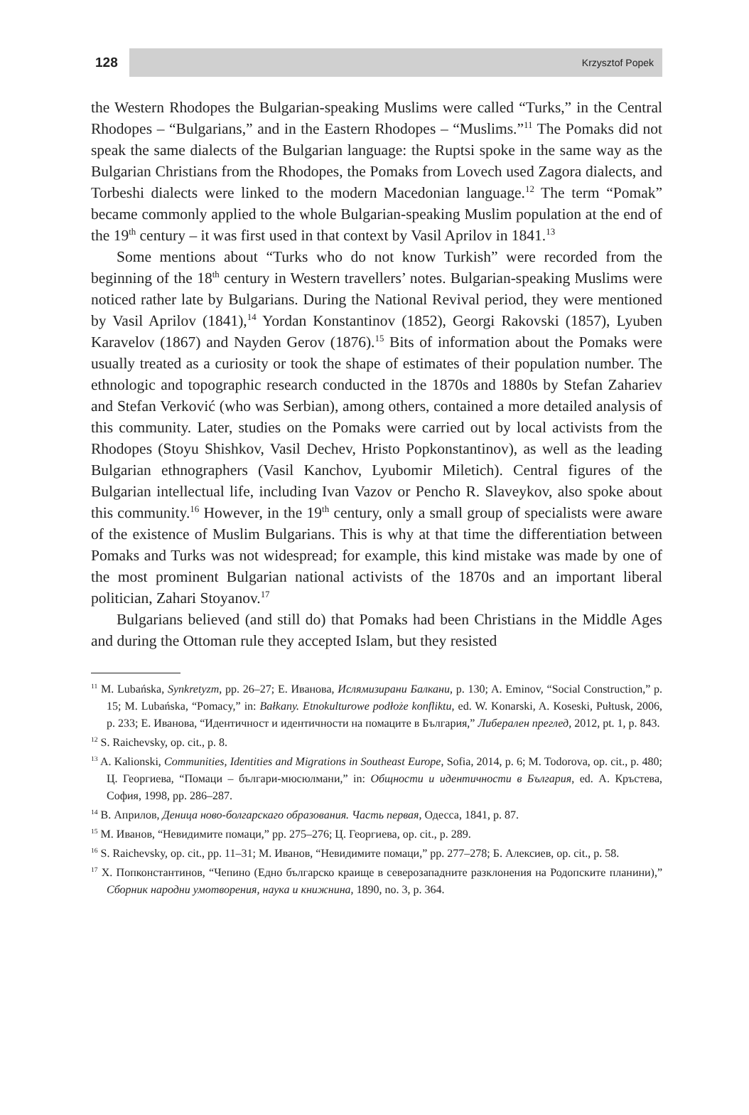128
Krzysztof Popek
the Western Rhodopes the Bulgarian-speaking Muslims were called “Turks,” in the Central Rhodopes – “Bulgarians,” and in the Eastern Rhodopes – “Muslims.”<sup>11</sup> The Pomaks did not speak the same dialects of the Bulgarian language: the Ruptsi spoke in the same way as the Bulgarian Christians from the Rhodopes, the Pomaks from Lovech used Zagora dialects, and Torbeshi dialects were linked to the modern Macedonian language.<sup>12</sup> The term “Pomak” became commonly applied to the whole Bulgarian-speaking Muslim population at the end of the 19<sup>th</sup> century – it was first used in that context by Vasil Aprilov in 1841.<sup>13</sup>
Some mentions about “Turks who do not know Turkish” were recorded from the beginning of the 18<sup>th</sup> century in Western travellers’ notes. Bulgarian-speaking Muslims were noticed rather late by Bulgarians. During the National Revival period, they were mentioned by Vasil Aprilov (1841),<sup>14</sup> Yordan Konstantinov (1852), Georgi Rakovski (1857), Lyuben Karavelov (1867) and Nayden Gerov (1876).<sup>15</sup> Bits of information about the Pomaks were usually treated as a curiosity or took the shape of estimates of their population number. The ethnologic and topographic research conducted in the 1870s and 1880s by Stefan Zahariev and Stefan Verković (who was Serbian), among others, contained a more detailed analysis of this community. Later, studies on the Pomaks were carried out by local activists from the Rhodopes (Stoyu Shishkov, Vasil Dechev, Hristo Popkonstantinov), as well as the leading Bulgarian ethnographers (Vasil Kanchov, Lyubomir Miletich). Central figures of the Bulgarian intellectual life, including Ivan Vazov or Pencho R. Slaveykov, also spoke about this community.<sup>16</sup> However, in the 19<sup>th</sup> century, only a small group of specialists were aware of the existence of Muslim Bulgarians. This is why at that time the differentiation between Pomaks and Turks was not widespread; for example, this kind mistake was made by one of the most prominent Bulgarian national activists of the 1870s and an important liberal politician, Zahari Stoyanov.<sup>17</sup>
Bulgarians believed (and still do) that Pomaks had been Christians in the Middle Ages and during the Ottoman rule they accepted Islam, but they resisted
<sup>11</sup> M. Lubańska, Synkretyzm, pp. 26–27; Е. Иванова, Ислямизирани Балкани, p. 130; A. Eminov, “Social Construction,” p. 15; M. Lubańska, “Pomacy,” in: Bałkany. Etnokulturowe podłoże konfliktu, ed. W. Konarski, A. Koseski, Pułtusk, 2006, p. 233; Е. Иванова, “Идентичност и идентичности на помаците в България,” Либерален преглед, 2012, pt. 1, p. 843.
<sup>12</sup> S. Raichevsky, op. cit., p. 8.
<sup>13</sup> A. Kalionski, Communities, Identities and Migrations in Southeast Europe, Sofia, 2014, p. 6; M. Todorova, op. cit., p. 480; Ц. Георгиева, “Помаци – българи-мюсюлмани,” in: Общности и идентичности в България, ed. А. Кръстева, София, 1998, pp. 286–287.
<sup>14</sup> В. Априлов, Деница ново-болгарскаго образования. Часть первая, Одесса, 1841, p. 87.
<sup>15</sup> М. Иванов, “Невидимите помаци,” pp. 275–276; Ц. Георгиева, op. cit., p. 289.
<sup>16</sup> S. Raichevsky, op. cit., pp. 11–31; М. Иванов, “Невидимите помаци,” pp. 277–278; Б. Алексиев, op. cit., p. 58.
<sup>17</sup> Х. Попконстантинов, “Чепино (Едно българско краище в северозападните разклонения на Родопските планини),” Сборник народни умотворения, наука и книжнина, 1890, no. 3, p. 364.